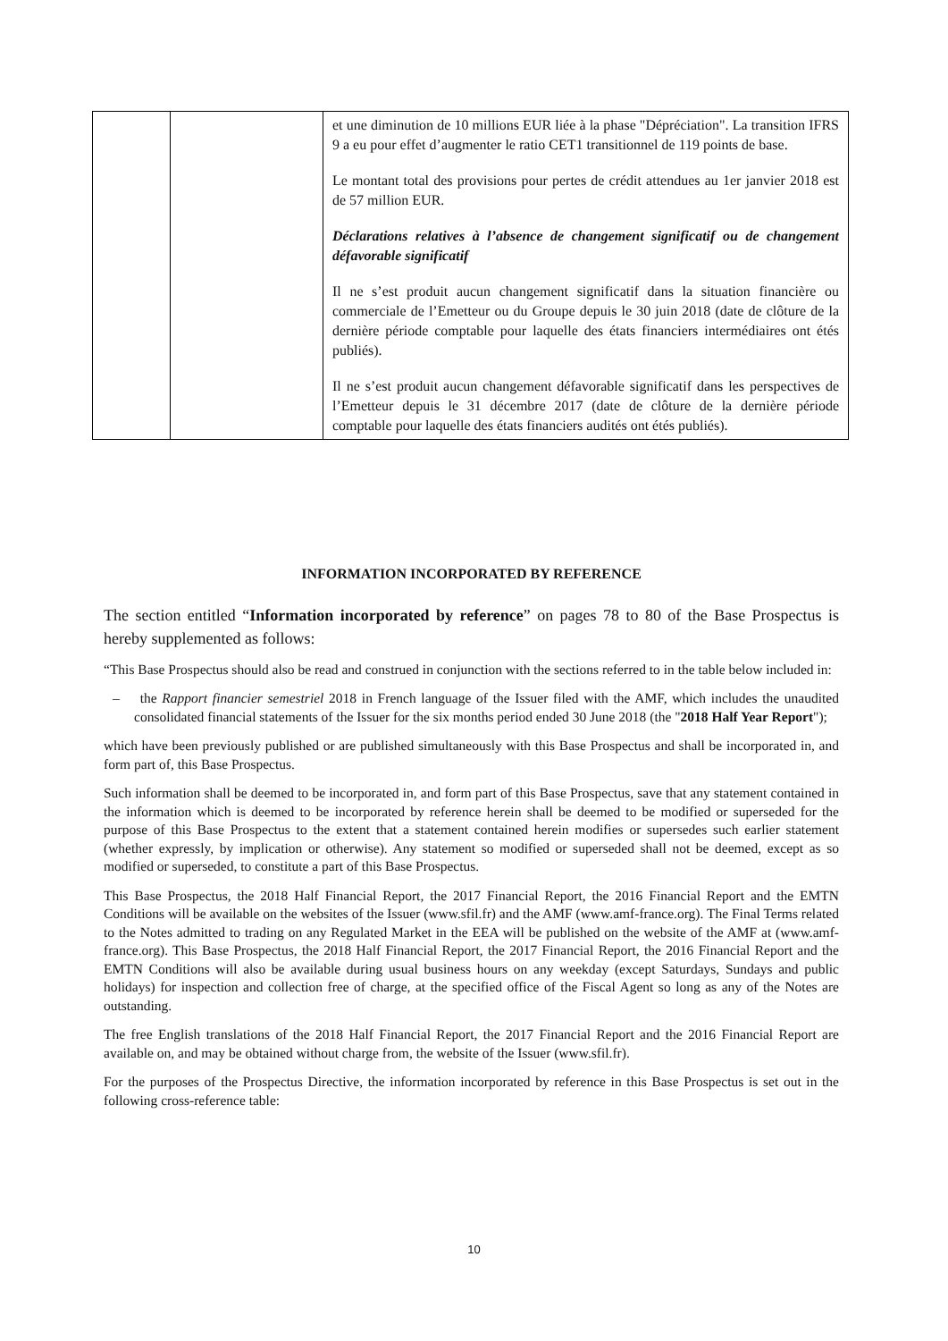| | | et une diminution de 10 millions EUR liée à la phase "Dépréciation". La transition IFRS 9 a eu pour effet d’augmenter le ratio CET1 transitionnel de 119 points de base. Le montant total des provisions pour pertes de crédit attendues au 1er janvier 2018 est de 57 million EUR. Déclarations relatives à l’absence de changement significatif ou de changement défavorable significatif Il ne s’est produit aucun changement significatif dans la situation financière ou commerciale de l’Emetteur ou du Groupe depuis le 30 juin 2018 (date de clôture de la dernière période comptable pour laquelle des états financiers intermédiaires ont étés publiés). Il ne s’est produit aucun changement défavorable significatif dans les perspectives de l’Emetteur depuis le 31 décembre 2017 (date de clôture de la dernière période comptable pour laquelle des états financiers audités ont étés publiés). |
INFORMATION INCORPORATED BY REFERENCE
The section entitled “Information incorporated by reference” on pages 78 to 80 of the Base Prospectus is hereby supplemented as follows:
“This Base Prospectus should also be read and construed in conjunction with the sections referred to in the table below included in:
– the Rapport financier semestriel 2018 in French language of the Issuer filed with the AMF, which includes the unaudited consolidated financial statements of the Issuer for the six months period ended 30 June 2018 (the "2018 Half Year Report");
which have been previously published or are published simultaneously with this Base Prospectus and shall be incorporated in, and form part of, this Base Prospectus.
Such information shall be deemed to be incorporated in, and form part of this Base Prospectus, save that any statement contained in the information which is deemed to be incorporated by reference herein shall be deemed to be modified or superseded for the purpose of this Base Prospectus to the extent that a statement contained herein modifies or supersedes such earlier statement (whether expressly, by implication or otherwise). Any statement so modified or superseded shall not be deemed, except as so modified or superseded, to constitute a part of this Base Prospectus.
This Base Prospectus, the 2018 Half Financial Report, the 2017 Financial Report, the 2016 Financial Report and the EMTN Conditions will be available on the websites of the Issuer (www.sfil.fr) and the AMF (www.amf-france.org). The Final Terms related to the Notes admitted to trading on any Regulated Market in the EEA will be published on the website of the AMF at (www.amf-france.org). This Base Prospectus, the 2018 Half Financial Report, the 2017 Financial Report, the 2016 Financial Report and the EMTN Conditions will also be available during usual business hours on any weekday (except Saturdays, Sundays and public holidays) for inspection and collection free of charge, at the specified office of the Fiscal Agent so long as any of the Notes are outstanding.
The free English translations of the 2018 Half Financial Report, the 2017 Financial Report and the 2016 Financial Report are available on, and may be obtained without charge from, the website of the Issuer (www.sfil.fr).
For the purposes of the Prospectus Directive, the information incorporated by reference in this Base Prospectus is set out in the following cross-reference table:
10